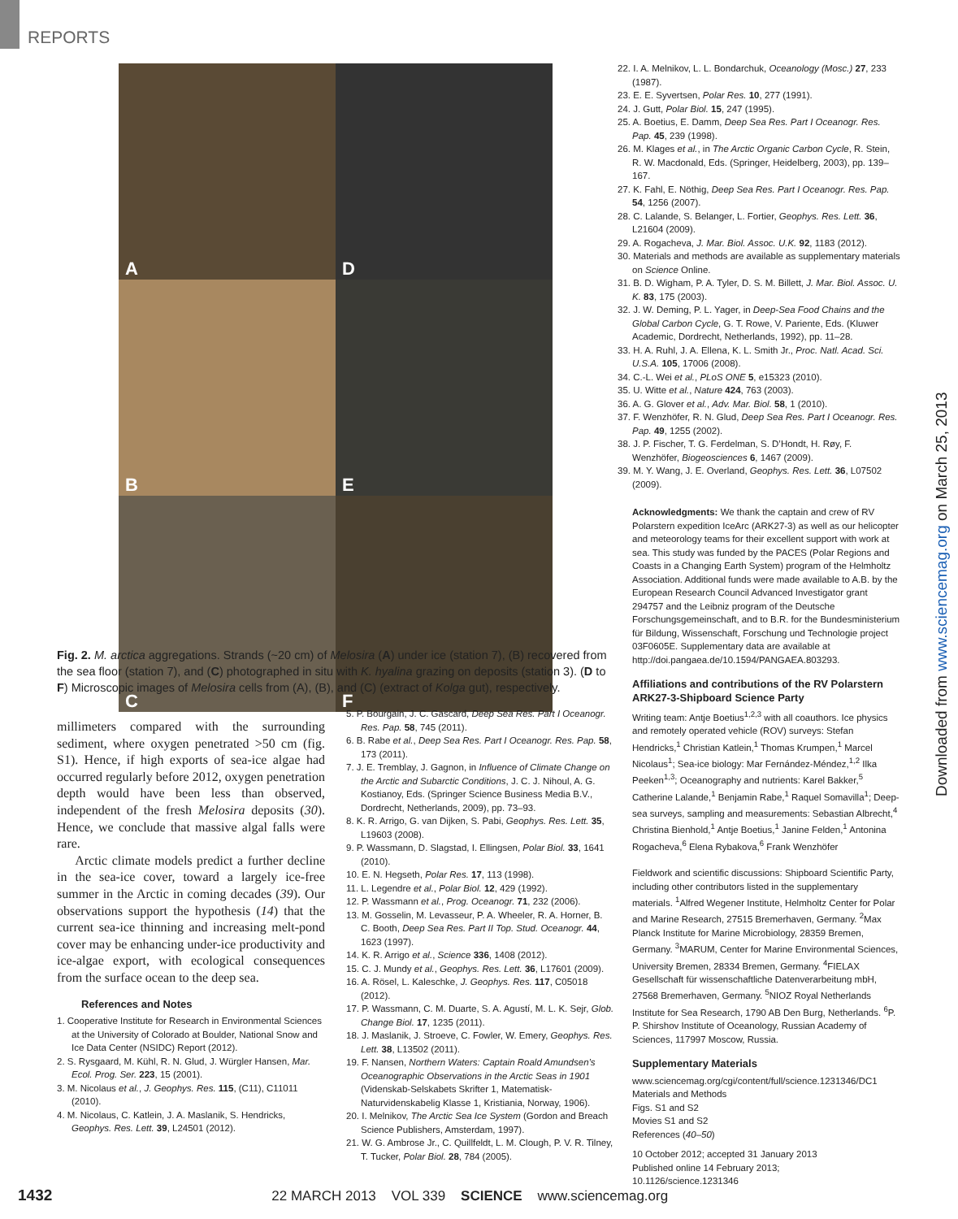REPORTS
A
D
B
E
C
F
Fig. 2. M. arctica aggregations. Strands (~20 cm) of Melosira (A) under ice (station 7), (B) recovered from the sea floor (station 7), and (C) photographed in situ with K. hyalina grazing on deposits (station 3). (D to F) Microscopic images of Melosira cells from (A), (B), and (C) (extract of Kolga gut), respectively.
millimeters compared with the surrounding sediment, where oxygen penetrated >50 cm (fig. S1). Hence, if high exports of sea-ice algae had occurred regularly before 2012, oxygen penetration depth would have been less than observed, independent of the fresh Melosira deposits (30). Hence, we conclude that massive algal falls were rare.
Arctic climate models predict a further decline in the sea-ice cover, toward a largely ice-free summer in the Arctic in coming decades (39). Our observations support the hypothesis (14) that the current sea-ice thinning and increasing melt-pond cover may be enhancing under-ice productivity and ice-algae export, with ecological consequences from the surface ocean to the deep sea.
References and Notes
1. Cooperative Institute for Research in Environmental Sciences at the University of Colorado at Boulder, National Snow and Ice Data Center (NSIDC) Report (2012).
2. S. Rysgaard, M. Kühl, R. N. Glud, J. Würgler Hansen, Mar. Ecol. Prog. Ser. 223, 15 (2001).
3. M. Nicolaus et al., J. Geophys. Res. 115, (C11), C11011 (2010).
4. M. Nicolaus, C. Katlein, J. A. Maslanik, S. Hendricks, Geophys. Res. Lett. 39, L24501 (2012).
5. P. Bourgain, J. C. Gascard, Deep Sea Res. Part I Oceanogr. Res. Pap. 58, 745 (2011).
6. B. Rabe et al., Deep Sea Res. Part I Oceanogr. Res. Pap. 58, 173 (2011).
7. J. E. Tremblay, J. Gagnon, in Influence of Climate Change on the Arctic and Subarctic Conditions, J. C. J. Nihoul, A. G. Kostianoy, Eds. (Springer Science Business Media B.V., Dordrecht, Netherlands, 2009), pp. 73–93.
8. K. R. Arrigo, G. van Dijken, S. Pabi, Geophys. Res. Lett. 35, L19603 (2008).
9. P. Wassmann, D. Slagstad, I. Ellingsen, Polar Biol. 33, 1641 (2010).
10. E. N. Hegseth, Polar Res. 17, 113 (1998).
11. L. Legendre et al., Polar Biol. 12, 429 (1992).
12. P. Wassmann et al., Prog. Oceanogr. 71, 232 (2006).
13. M. Gosselin, M. Levasseur, P. A. Wheeler, R. A. Horner, B. C. Booth, Deep Sea Res. Part II Top. Stud. Oceanogr. 44, 1623 (1997).
14. K. R. Arrigo et al., Science 336, 1408 (2012).
15. C. J. Mundy et al., Geophys. Res. Lett. 36, L17601 (2009).
16. A. Rösel, L. Kaleschke, J. Geophys. Res. 117, C05018 (2012).
17. P. Wassmann, C. M. Duarte, S. A. Agustí, M. L. K. Sejr, Glob. Change Biol. 17, 1235 (2011).
18. J. Maslanik, J. Stroeve, C. Fowler, W. Emery, Geophys. Res. Lett. 38, L13502 (2011).
19. F. Nansen, Northern Waters: Captain Roald Amundsen’s Oceanographic Observations in the Arctic Seas in 1901 (Videnskab-Selskabets Skrifter 1, Matematisk-Naturvidenskabelig Klasse 1, Kristiania, Norway, 1906).
20. I. Melnikov, The Arctic Sea Ice System (Gordon and Breach Science Publishers, Amsterdam, 1997).
21. W. G. Ambrose Jr., C. Quillfeldt, L. M. Clough, P. V. R. Tilney, T. Tucker, Polar Biol. 28, 784 (2005).
22. I. A. Melnikov, L. L. Bondarchuk, Oceanology (Mosc.) 27, 233 (1987).
23. E. E. Syvertsen, Polar Res. 10, 277 (1991).
24. J. Gutt, Polar Biol. 15, 247 (1995).
25. A. Boetius, E. Damm, Deep Sea Res. Part I Oceanogr. Res. Pap. 45, 239 (1998).
26. M. Klages et al., in The Arctic Organic Carbon Cycle, R. Stein, R. W. Macdonald, Eds. (Springer, Heidelberg, 2003), pp. 139–167.
27. K. Fahl, E. Nöthig, Deep Sea Res. Part I Oceanogr. Res. Pap. 54, 1256 (2007).
28. C. Lalande, S. Belanger, L. Fortier, Geophys. Res. Lett. 36, L21604 (2009).
29. A. Rogacheva, J. Mar. Biol. Assoc. U.K. 92, 1183 (2012).
30. Materials and methods are available as supplementary materials on Science Online.
31. B. D. Wigham, P. A. Tyler, D. S. M. Billett, J. Mar. Biol. Assoc. U. K. 83, 175 (2003).
32. J. W. Deming, P. L. Yager, in Deep-Sea Food Chains and the Global Carbon Cycle, G. T. Rowe, V. Pariente, Eds. (Kluwer Academic, Dordrecht, Netherlands, 1992), pp. 11–28.
33. H. A. Ruhl, J. A. Ellena, K. L. Smith Jr., Proc. Natl. Acad. Sci. U.S.A. 105, 17006 (2008).
34. C.-L. Wei et al., PLoS ONE 5, e15323 (2010).
35. U. Witte et al., Nature 424, 763 (2003).
36. A. G. Glover et al., Adv. Mar. Biol. 58, 1 (2010).
37. F. Wenzhöfer, R. N. Glud, Deep Sea Res. Part I Oceanogr. Res. Pap. 49, 1255 (2002).
38. J. P. Fischer, T. G. Ferdelman, S. D’Hondt, H. Røy, F. Wenzhöfer, Biogeosciences 6, 1467 (2009).
39. M. Y. Wang, J. E. Overland, Geophys. Res. Lett. 36, L07502 (2009).
Acknowledgments: We thank the captain and crew of RV Polarstern expedition IceArc (ARK27-3) as well as our helicopter and meteorology teams for their excellent support with work at sea. This study was funded by the PACES (Polar Regions and Coasts in a Changing Earth System) program of the Helmholtz Association. Additional funds were made available to A.B. by the European Research Council Advanced Investigator grant 294757 and the Leibniz program of the Deutsche Forschungsgemeinschaft, and to B.R. for the Bundesministerium für Bildung, Wissenschaft, Forschung und Technologie project 03F0605E. Supplementary data are available at http://doi.pangaea.de/10.1594/PANGAEA.803293.
Affiliations and contributions of the RV Polarstern ARK27-3-Shipboard Science Party
Writing team: Antje Boetius<sup>1,2,3</sup> with all coauthors. Ice physics and remotely operated vehicle (ROV) surveys: Stefan Hendricks,<sup>1</sup> Christian Katlein,<sup>1</sup> Thomas Krumpen,<sup>1</sup> Marcel Nicolaus<sup>1</sup>; Sea-ice biology: Mar Fernández-Méndez,<sup>1,2</sup> Ilka Peeken<sup>1,3</sup>; Oceanography and nutrients: Karel Bakker,<sup>5</sup> Catherine Lalande,<sup>1</sup> Benjamin Rabe,<sup>1</sup> Raquel Somavilla<sup>1</sup>; Deep-sea surveys, sampling and measurements: Sebastian Albrecht,<sup>4</sup> Christina Bienhold,<sup>1</sup> Antje Boetius,<sup>1</sup> Janine Felden,<sup>1</sup> Antonina Rogacheva,<sup>6</sup> Elena Rybakova,<sup>6</sup> Frank Wenzhöfer
Fieldwork and scientific discussions: Shipboard Scientific Party, including other contributors listed in the supplementary materials. <sup>1</sup>Alfred Wegener Institute, Helmholtz Center for Polar and Marine Research, 27515 Bremerhaven, Germany. <sup>2</sup>Max Planck Institute for Marine Microbiology, 28359 Bremen, Germany. <sup>3</sup>MARUM, Center for Marine Environmental Sciences, University Bremen, 28334 Bremen, Germany. <sup>4</sup>FIELAX Gesellschaft für wissenschaftliche Datenverarbeitung mbH, 27568 Bremerhaven, Germany. <sup>5</sup>NIOZ Royal Netherlands Institute for Sea Research, 1790 AB Den Burg, Netherlands. <sup>6</sup>P. P. Shirshov Institute of Oceanology, Russian Academy of Sciences, 117997 Moscow, Russia.
Supplementary Materials
www.sciencemag.org/cgi/content/full/science.1231346/DC1
Materials and Methods
Figs. S1 and S2
Movies S1 and S2
References (40–50)
10 October 2012; accepted 31 January 2013
Published online 14 February 2013;
10.1126/science.1231346
Downloaded from www.sciencemag.org on March 25, 2013
1432 22 MARCH 2013 VOL 339 SCIENCE www.sciencemag.org